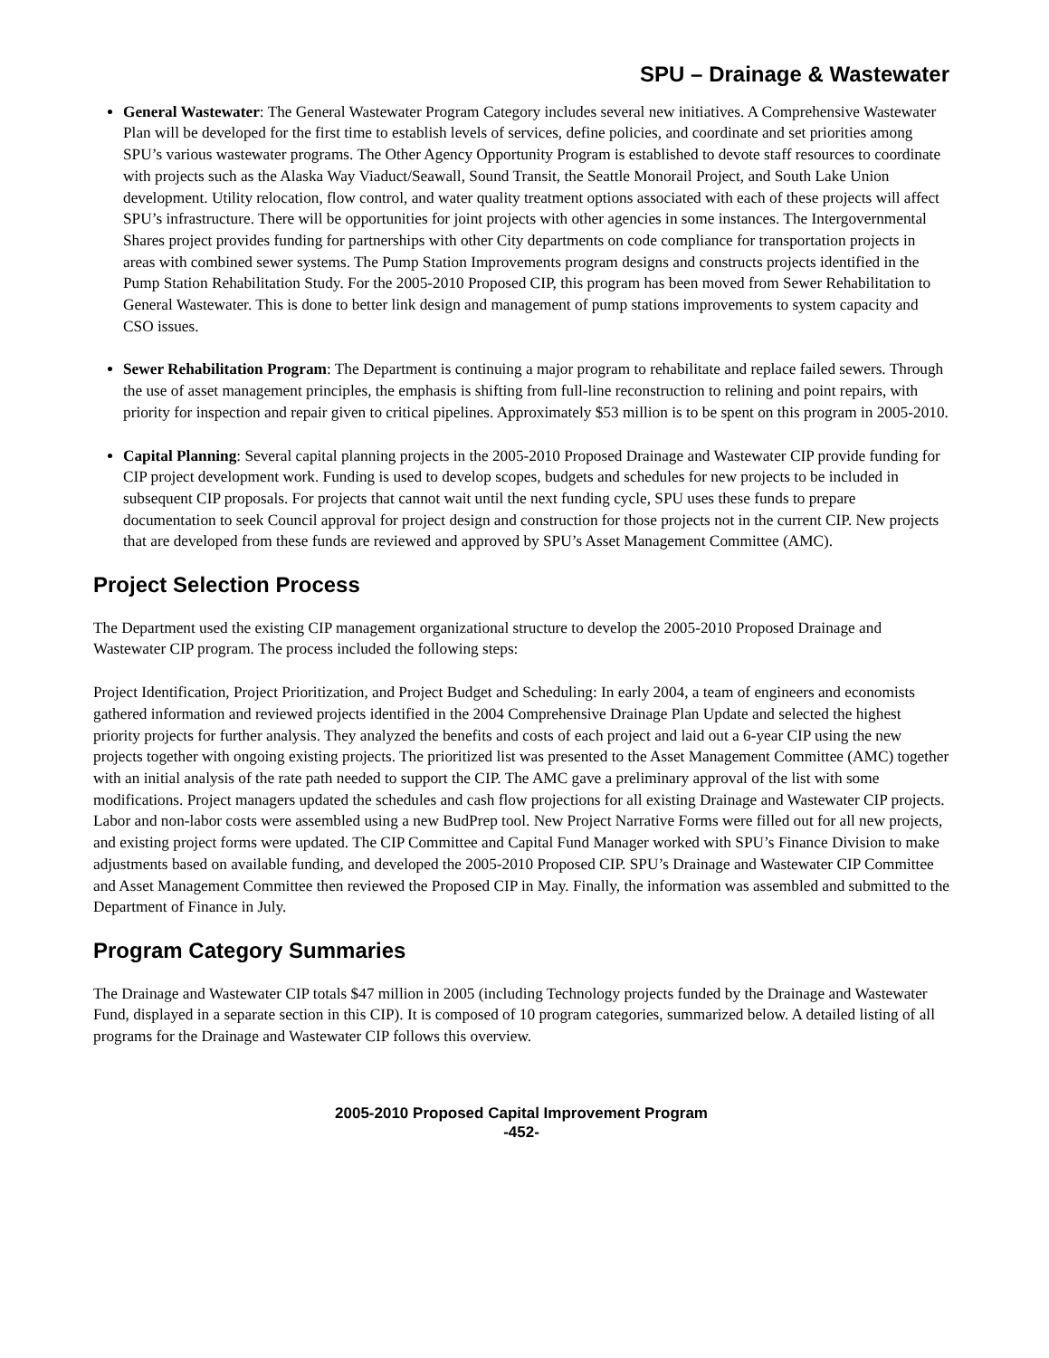SPU – Drainage & Wastewater
General Wastewater: The General Wastewater Program Category includes several new initiatives. A Comprehensive Wastewater Plan will be developed for the first time to establish levels of services, define policies, and coordinate and set priorities among SPU’s various wastewater programs. The Other Agency Opportunity Program is established to devote staff resources to coordinate with projects such as the Alaska Way Viaduct/Seawall, Sound Transit, the Seattle Monorail Project, and South Lake Union development. Utility relocation, flow control, and water quality treatment options associated with each of these projects will affect SPU’s infrastructure. There will be opportunities for joint projects with other agencies in some instances. The Intergovernmental Shares project provides funding for partnerships with other City departments on code compliance for transportation projects in areas with combined sewer systems. The Pump Station Improvements program designs and constructs projects identified in the Pump Station Rehabilitation Study. For the 2005-2010 Proposed CIP, this program has been moved from Sewer Rehabilitation to General Wastewater. This is done to better link design and management of pump stations improvements to system capacity and CSO issues.
Sewer Rehabilitation Program: The Department is continuing a major program to rehabilitate and replace failed sewers. Through the use of asset management principles, the emphasis is shifting from full-line reconstruction to relining and point repairs, with priority for inspection and repair given to critical pipelines. Approximately $53 million is to be spent on this program in 2005-2010.
Capital Planning: Several capital planning projects in the 2005-2010 Proposed Drainage and Wastewater CIP provide funding for CIP project development work. Funding is used to develop scopes, budgets and schedules for new projects to be included in subsequent CIP proposals. For projects that cannot wait until the next funding cycle, SPU uses these funds to prepare documentation to seek Council approval for project design and construction for those projects not in the current CIP. New projects that are developed from these funds are reviewed and approved by SPU’s Asset Management Committee (AMC).
Project Selection Process
The Department used the existing CIP management organizational structure to develop the 2005-2010 Proposed Drainage and Wastewater CIP program. The process included the following steps:
Project Identification, Project Prioritization, and Project Budget and Scheduling: In early 2004, a team of engineers and economists gathered information and reviewed projects identified in the 2004 Comprehensive Drainage Plan Update and selected the highest priority projects for further analysis. They analyzed the benefits and costs of each project and laid out a 6-year CIP using the new projects together with ongoing existing projects. The prioritized list was presented to the Asset Management Committee (AMC) together with an initial analysis of the rate path needed to support the CIP. The AMC gave a preliminary approval of the list with some modifications. Project managers updated the schedules and cash flow projections for all existing Drainage and Wastewater CIP projects. Labor and non-labor costs were assembled using a new BudPrep tool. New Project Narrative Forms were filled out for all new projects, and existing project forms were updated. The CIP Committee and Capital Fund Manager worked with SPU’s Finance Division to make adjustments based on available funding, and developed the 2005-2010 Proposed CIP. SPU’s Drainage and Wastewater CIP Committee and Asset Management Committee then reviewed the Proposed CIP in May. Finally, the information was assembled and submitted to the Department of Finance in July.
Program Category Summaries
The Drainage and Wastewater CIP totals $47 million in 2005 (including Technology projects funded by the Drainage and Wastewater Fund, displayed in a separate section in this CIP). It is composed of 10 program categories, summarized below. A detailed listing of all programs for the Drainage and Wastewater CIP follows this overview.
2005-2010 Proposed Capital Improvement Program
-452-